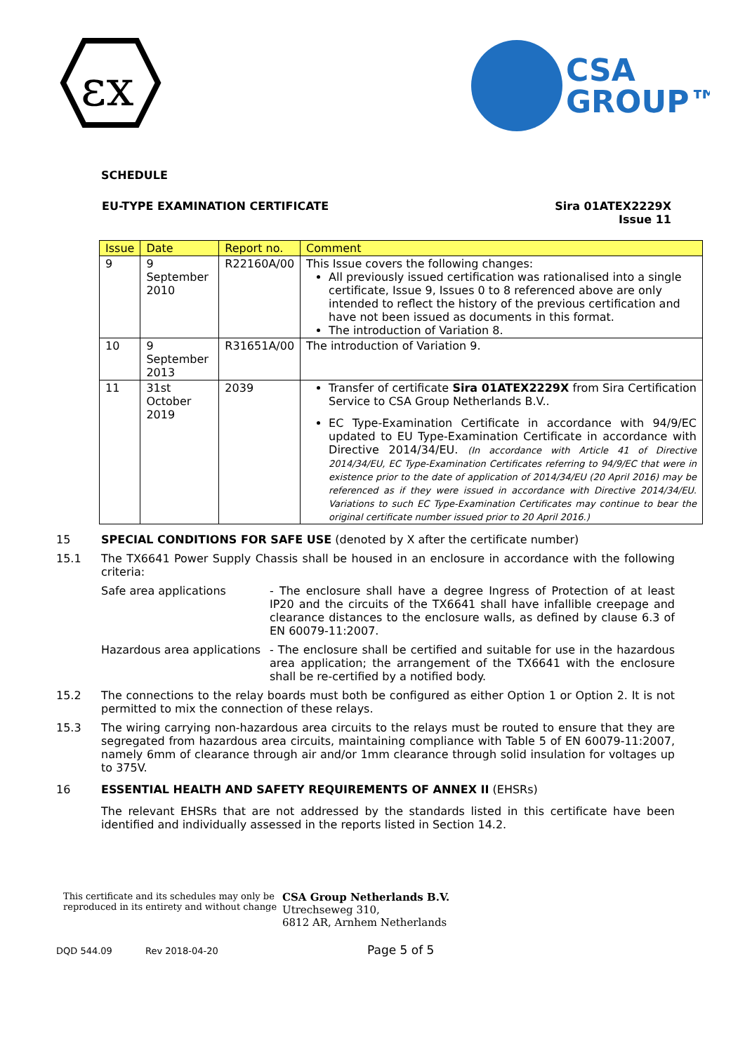εx
CSA
GROUP™
SCHEDULE
EU-TYPE EXAMINATION CERTIFICATE
Sira 01ATEX2229X
Issue 11
| Issue | Date | Report no. | Comment |
| --- | --- | --- | --- |
| 9 | 9 September 2010 | R22160A/00 | This Issue covers the following changes: All previously issued certification was rationalised into a single certificate, Issue 9, Issues 0 to 8 referenced above are only intended to reflect the history of the previous certification and have not been issued as documents in this format. The introduction of Variation 8. |
| 10 | 9 September 2013 | R31651A/00 | The introduction of Variation 9. |
| 11 | 31st October 2019 | 2039 | Transfer of certificate Sira 01ATEX2229X from Sira Certification Service to CSA Group Netherlands B.V.. EC Type-Examination Certificate in accordance with 94/9/EC updated to EU Type-Examination Certificate in accordance with Directive 2014/34/EU. (In accordance with Article 41 of Directive 2014/34/EU, EC Type-Examination Certificates referring to 94/9/EC that were in existence prior to the date of application of 2014/34/EU (20 April 2016) may be referenced as if they were issued in accordance with Directive 2014/34/EU. Variations to such EC Type-Examination Certificates may continue to bear the original certificate number issued prior to 20 April 2016.) |
15 SPECIAL CONDITIONS FOR SAFE USE (denoted by X after the certificate number)
15.1 The TX6641 Power Supply Chassis shall be housed in an enclosure in accordance with the following criteria:
Safe area applications - The enclosure shall have a degree Ingress of Protection of at least IP20 and the circuits of the TX6641 shall have infallible creepage and clearance distances to the enclosure walls, as defined by clause 6.3 of EN 60079-11:2007.
Hazardous area applications
- The enclosure shall be certified and suitable for use in the hazardous area application; the arrangement of the TX6641 with the enclosure shall be re-certified by a notified body.
15.2 The connections to the relay boards must both be configured as either Option 1 or Option 2. It is not permitted to mix the connection of these relays.
15.3 The wiring carrying non-hazardous area circuits to the relays must be routed to ensure that they are segregated from hazardous area circuits, maintaining compliance with Table 5 of EN 60079-11:2007, namely 6mm of clearance through air and/or 1mm clearance through solid insulation for voltages up to 375V.
16 ESSENTIAL HEALTH AND SAFETY REQUIREMENTS OF ANNEX II (EHSRs)
The relevant EHSRs that are not addressed by the standards listed in this certificate have been identified and individually assessed in the reports listed in Section 14.2.
This certificate and its schedules may only be reproduced in its entirety and without change
CSA Group Netherlands B.V.
Utrechseweg 310,
6812 AR, Arnhem Netherlands
DQD 544.09 Rev 2018-04-20 Page 5 of 5